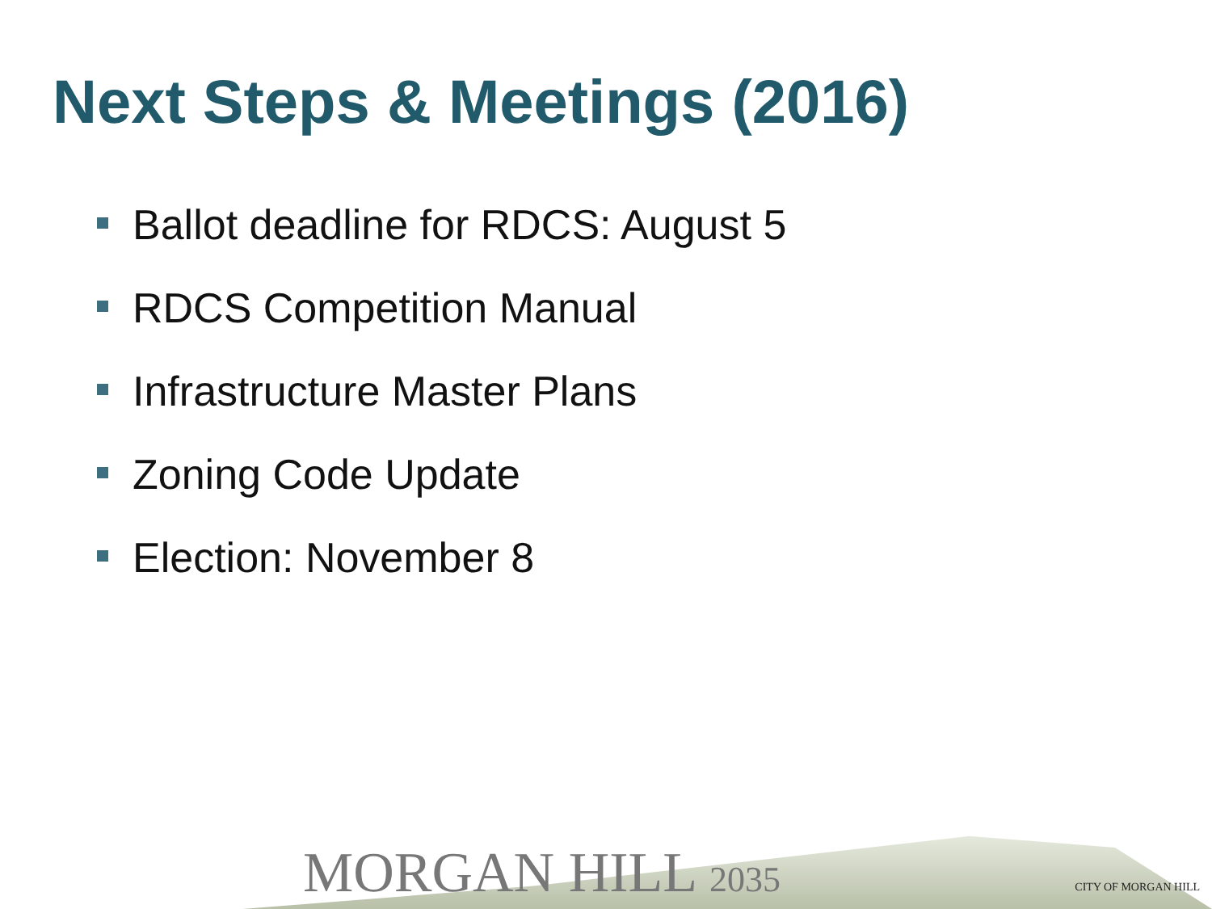Next Steps & Meetings (2016)
Ballot deadline for RDCS: August 5
RDCS Competition Manual
Infrastructure Master Plans
Zoning Code Update
Election: November 8
MORGAN HILL 2035
CITY OF MORGAN HILL